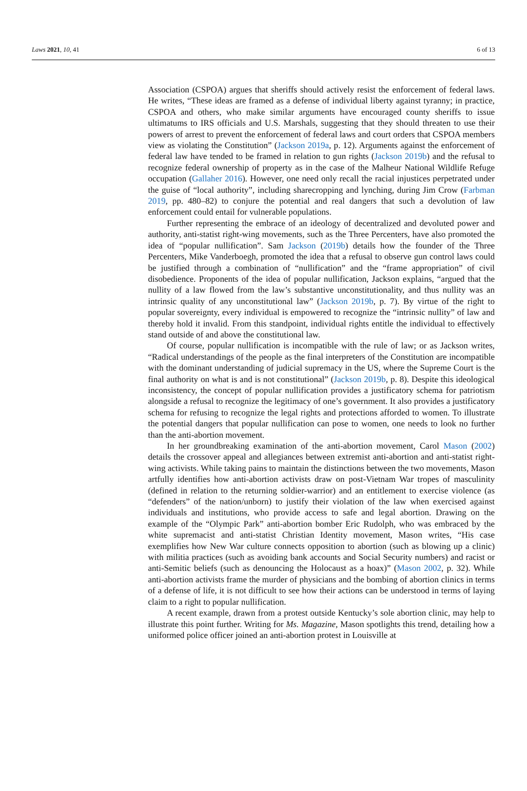Laws 2021, 10, 41 6 of 13
Association (CSPOA) argues that sheriffs should actively resist the enforcement of federal laws. He writes, “These ideas are framed as a defense of individual liberty against tyranny; in practice, CSPOA and others, who make similar arguments have encouraged county sheriffs to issue ultimatums to IRS officials and U.S. Marshals, suggesting that they should threaten to use their powers of arrest to prevent the enforcement of federal laws and court orders that CSPOA members view as violating the Constitution” (Jackson 2019a, p. 12). Arguments against the enforcement of federal law have tended to be framed in relation to gun rights (Jackson 2019b) and the refusal to recognize federal ownership of property as in the case of the Malheur National Wildlife Refuge occupation (Gallaher 2016). However, one need only recall the racial injustices perpetrated under the guise of “local authority”, including sharecropping and lynching, during Jim Crow (Farbman 2019, pp. 480–82) to conjure the potential and real dangers that such a devolution of law enforcement could entail for vulnerable populations.
Further representing the embrace of an ideology of decentralized and devoluted power and authority, anti-statist right-wing movements, such as the Three Percenters, have also promoted the idea of “popular nullification”. Sam Jackson (2019b) details how the founder of the Three Percenters, Mike Vanderboegh, promoted the idea that a refusal to observe gun control laws could be justified through a combination of “nullification” and the “frame appropriation” of civil disobedience. Proponents of the idea of popular nullification, Jackson explains, “argued that the nullity of a law flowed from the law’s substantive unconstitutionality, and thus nullity was an intrinsic quality of any unconstitutional law” (Jackson 2019b, p. 7). By virtue of the right to popular sovereignty, every individual is empowered to recognize the “intrinsic nullity” of law and thereby hold it invalid. From this standpoint, individual rights entitle the individual to effectively stand outside of and above the constitutional law.
Of course, popular nullification is incompatible with the rule of law; or as Jackson writes, “Radical understandings of the people as the final interpreters of the Constitution are incompatible with the dominant understanding of judicial supremacy in the US, where the Supreme Court is the final authority on what is and is not constitutional” (Jackson 2019b, p. 8). Despite this ideological inconsistency, the concept of popular nullification provides a justificatory schema for patriotism alongside a refusal to recognize the legitimacy of one’s government. It also provides a justificatory schema for refusing to recognize the legal rights and protections afforded to women. To illustrate the potential dangers that popular nullification can pose to women, one needs to look no further than the anti-abortion movement.
In her groundbreaking examination of the anti-abortion movement, Carol Mason (2002) details the crossover appeal and allegiances between extremist anti-abortion and anti-statist right-wing activists. While taking pains to maintain the distinctions between the two movements, Mason artfully identifies how anti-abortion activists draw on post-Vietnam War tropes of masculinity (defined in relation to the returning soldier-warrior) and an entitlement to exercise violence (as “defenders” of the nation/unborn) to justify their violation of the law when exercised against individuals and institutions, who provide access to safe and legal abortion. Drawing on the example of the “Olympic Park” anti-abortion bomber Eric Rudolph, who was embraced by the white supremacist and anti-statist Christian Identity movement, Mason writes, “His case exemplifies how New War culture connects opposition to abortion (such as blowing up a clinic) with militia practices (such as avoiding bank accounts and Social Security numbers) and racist or anti-Semitic beliefs (such as denouncing the Holocaust as a hoax)” (Mason 2002, p. 32). While anti-abortion activists frame the murder of physicians and the bombing of abortion clinics in terms of a defense of life, it is not difficult to see how their actions can be understood in terms of laying claim to a right to popular nullification.
A recent example, drawn from a protest outside Kentucky’s sole abortion clinic, may help to illustrate this point further. Writing for Ms. Magazine, Mason spotlights this trend, detailing how a uniformed police officer joined an anti-abortion protest in Louisville at